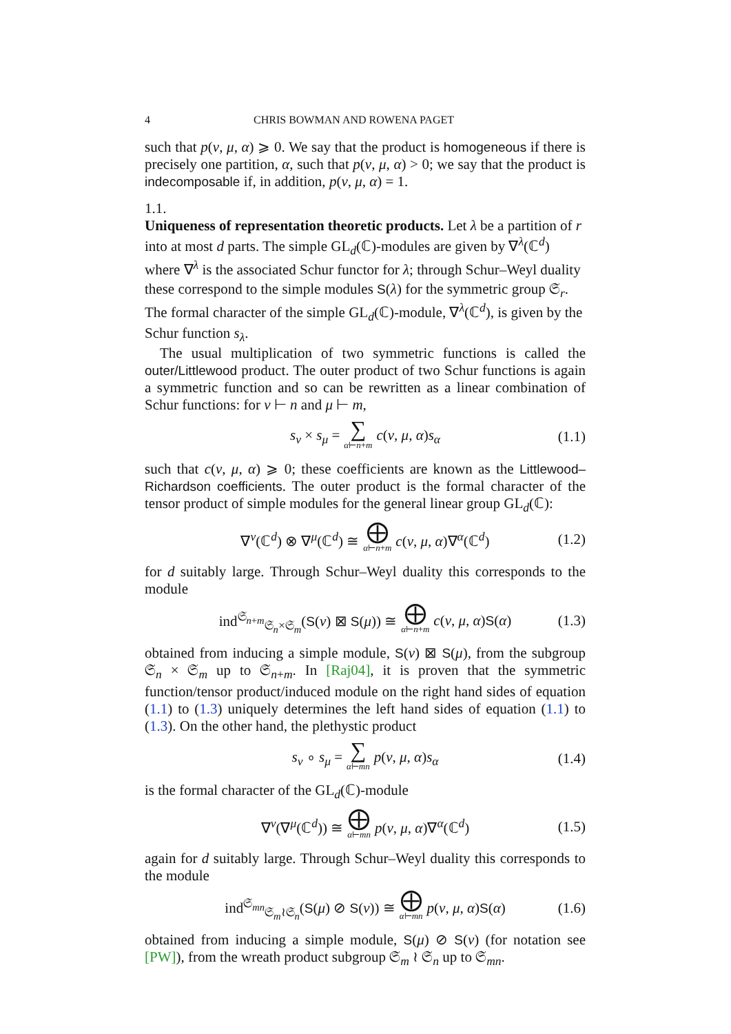4 CHRIS BOWMAN AND ROWENA PAGET
such that p(ν, μ, α) ⩾ 0. We say that the product is homogeneous if there is precisely one partition, α, such that p(ν, μ, α) > 0; we say that the product is indecomposable if, in addition, p(ν, μ, α) = 1.
1.1.
Uniqueness of representation theoretic products.
Let λ be a partition of r into at most d parts. The simple GL<sub>d</sub>(ℂ)-modules are given by ∇<sup>λ</sup>(ℂ<sup>d</sup>) where ∇<sup>λ</sup> is the associated Schur functor for λ; through Schur–Weyl duality these correspond to the simple modules S(λ) for the symmetric group 𝔖<sub>r</sub>. The formal character of the simple GL<sub>d</sub>(ℂ)-module, ∇<sup>λ</sup>(ℂ<sup>d</sup>), is given by the Schur function s<sub>λ</sub>.
The usual multiplication of two symmetric functions is called the outer/Littlewood product. The outer product of two Schur functions is again a symmetric function and so can be rewritten as a linear combination of Schur functions: for ν ⊢ n and μ ⊢ m,
s<sub>ν</sub> × s<sub>μ</sub> = ∑ α⊢n+m c(ν, μ, α)s<sub>α</sub> (1.1)
such that c(ν, μ, α) ⩾ 0; these coefficients are known as the Littlewood–Richardson coefficients. The outer product is the formal character of the tensor product of simple modules for the general linear group GL<sub>d</sub>(ℂ):
∇<sup>ν</sup>(ℂ<sup>d</sup>) ⊗ ∇<sup>μ</sup>(ℂ<sup>d</sup>) ≅ ⨁ α⊢n+m c(ν, μ, α)∇<sup>α</sup>(ℂ<sup>d</sup>) (1.2)
for d suitably large. Through Schur–Weyl duality this corresponds to the module
ind<sup>𝔖<sub>n+m</sub></sup><sub>𝔖<sub>n</sub>×𝔖<sub>m</sub></sub>(S(ν) ⊠ S(μ)) ≅ ⨁ α⊢n+m c(ν, μ, α)S(α) (1.3)
obtained from inducing a simple module, S(ν) ⊠ S(μ), from the subgroup 𝔖<sub>n</sub> × 𝔖<sub>m</sub> up to 𝔖<sub>n+m</sub>. In [Raj04], it is proven that the symmetric function/tensor product/induced module on the right hand sides of equation (1.1) to (1.3) uniquely determines the left hand sides of equation (1.1) to (1.3). On the other hand, the plethystic product
s<sub>ν</sub> ∘ s<sub>μ</sub> = ∑ α⊢mn p(ν, μ, α)s<sub>α</sub> (1.4)
is the formal character of the GL<sub>d</sub>(ℂ)-module
∇<sup>ν</sup>(∇<sup>μ</sup>(ℂ<sup>d</sup>)) ≅ ⨁ α⊢mn p(ν, μ, α)∇<sup>α</sup>(ℂ<sup>d</sup>) (1.5)
again for d suitably large. Through Schur–Weyl duality this corresponds to the module
ind<sup>𝔖<sub>mn</sub></sup><sub>𝔖<sub>m</sub>≀𝔖<sub>n</sub></sub>(S(μ) ⊘ S(ν)) ≅ ⨁ α⊢mn p(ν, μ, α)S(α) (1.6)
obtained from inducing a simple module, S(μ) ⊘ S(ν) (for notation see [PW]), from the wreath product subgroup 𝔖<sub>m</sub> ≀ 𝔖<sub>n</sub> up to 𝔖<sub>mn</sub>.